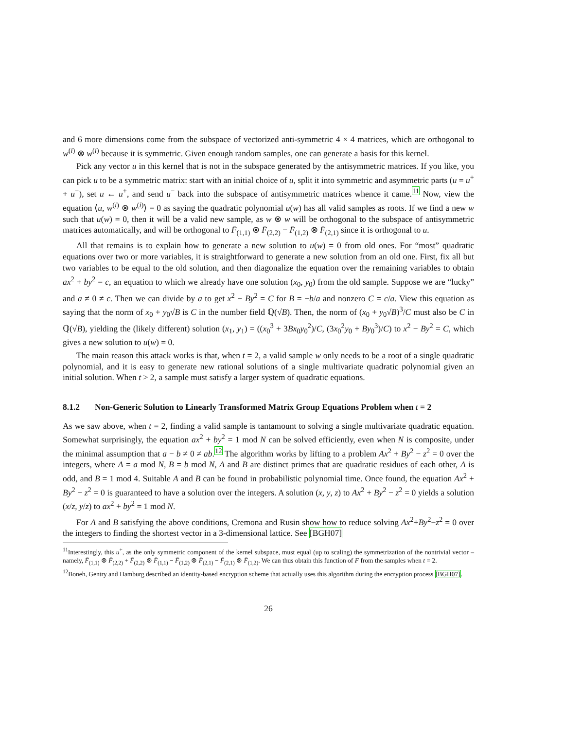and 6 more dimensions come from the subspace of vectorized anti-symmetric 4 × 4 matrices, which are orthogonal to w<sup>(i)</sup> ⊗ w<sup>(i)</sup> because it is symmetric. Given enough random samples, one can generate a basis for this kernel.
Pick any vector u in this kernel that is not in the subspace generated by the antisymmetric matrices. If you like, you can pick u to be a symmetric matrix: start with an initial choice of u, split it into symmetric and asymmetric parts (u = u<sup>+</sup> + u<sup>−</sup>), set u ← u<sup>+</sup>, and send u<sup>−</sup> back into the subspace of antisymmetric matrices whence it came.<sup>11</sup> Now, view the equation ⟨u, w<sup>(i)</sup> ⊗ w<sup>(i)</sup>⟩ = 0 as saying the quadratic polynomial u(w) has all valid samples as roots. If we find a new w such that u(w) = 0, then it will be a valid new sample, as w ⊗ w will be orthogonal to the subspace of antisymmetric matrices automatically, and will be orthogonal to F̄<sub>(1,1)</sub> ⊗ F̄<sub>(2,2)</sub> − F̄<sub>(1,2)</sub> ⊗ F̄<sub>(2,1)</sub> since it is orthogonal to u.
All that remains is to explain how to generate a new solution to u(w) = 0 from old ones. For “most” quadratic equations over two or more variables, it is straightforward to generate a new solution from an old one. First, fix all but two variables to be equal to the old solution, and then diagonalize the equation over the remaining variables to obtain ax<sup>2</sup> + by<sup>2</sup> = c, an equation to which we already have one solution (x<sub>0</sub>, y<sub>0</sub>) from the old sample. Suppose we are “lucky” and a ≠ 0 ≠ c. Then we can divide by a to get x<sup>2</sup> − By<sup>2</sup> = C for B = −b/a and nonzero C = c/a. View this equation as saying that the norm of x<sub>0</sub> + y<sub>0</sub>√B is C in the number field ℚ(√B). Then, the norm of (x<sub>0</sub> + y<sub>0</sub>√B)<sup>3</sup>/C must also be C in ℚ(√B), yielding the (likely different) solution (x<sub>1</sub>, y<sub>1</sub>) = ((x<sub>0</sub><sup>3</sup> + 3Bx<sub>0</sub>y<sub>0</sub><sup>2</sup>)/C, (3x<sub>0</sub><sup>2</sup>y<sub>0</sub> + By<sub>0</sub><sup>3</sup>)/C) to x<sup>2</sup> − By<sup>2</sup> = C, which gives a new solution to u(w) = 0.
The main reason this attack works is that, when t = 2, a valid sample w only needs to be a root of a single quadratic polynomial, and it is easy to generate new rational solutions of a single multivariate quadratic polynomial given an initial solution. When t > 2, a sample must satisfy a larger system of quadratic equations.
8.1.2 Non-Generic Solution to Linearly Transformed Matrix Group Equations Problem when t = 2
As we saw above, when t = 2, finding a valid sample is tantamount to solving a single multivariate quadratic equation. Somewhat surprisingly, the equation ax<sup>2</sup> + by<sup>2</sup> = 1 mod N can be solved efficiently, even when N is composite, under the minimal assumption that a − b ≠ 0 ≠ ab.<sup>12</sup> The algorithm works by lifting to a problem Ax<sup>2</sup> + By<sup>2</sup> − z<sup>2</sup> = 0 over the integers, where A = a mod N, B = b mod N, A and B are distinct primes that are quadratic residues of each other, A is odd, and B = 1 mod 4. Suitable A and B can be found in probabilistic polynomial time. Once found, the equation Ax<sup>2</sup> + By<sup>2</sup> − z<sup>2</sup> = 0 is guaranteed to have a solution over the integers. A solution (x, y, z) to Ax<sup>2</sup> + By<sup>2</sup> − z<sup>2</sup> = 0 yields a solution (x/z, y/z) to ax<sup>2</sup> + by<sup>2</sup> = 1 mod N.
For A and B satisfying the above conditions, Cremona and Rusin show how to reduce solving Ax<sup>2</sup>+By<sup>2</sup>−z<sup>2</sup> = 0 over the integers to finding the shortest vector in a 3-dimensional lattice. See [BGH07]
<sup>11</sup> Interestingly, this u<sup>+</sup>, as the only symmetric component of the kernel subspace, must equal (up to scaling) the symmetrization of the nontrivial vector – namely, F̄<sub>(1,1)</sub> ⊗ F̄<sub>(2,2)</sub> + F̄<sub>(2,2)</sub> ⊗ F̄<sub>(1,1)</sub> − F̄<sub>(1,2)</sub> ⊗ F̄<sub>(2,1)</sub> − F̄<sub>(2,1)</sub> ⊗ F̄<sub>(1,2)</sub>. We can thus obtain this function of F from the samples when t = 2.
<sup>12</sup> Boneh, Gentry and Hamburg described an identity-based encryption scheme that actually uses this algorithm during the encryption process [BGH07].
26